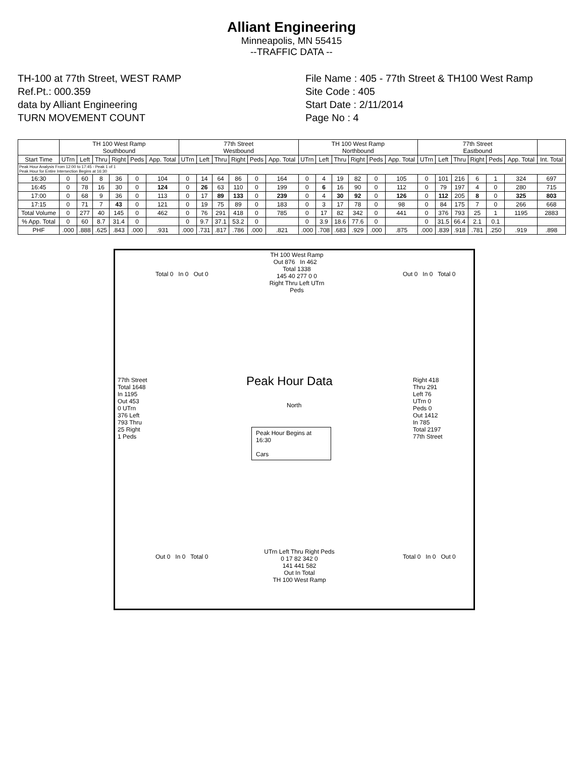Alliant Engineering
Minneapolis, MN 55415
--TRAFFIC DATA --
TH-100 at 77th Street, WEST RAMP
Ref.Pt.: 000.359
data by Alliant Engineering
TURN MOVEMENT COUNT
File Name : 405 - 77th Street & TH100 West Ramp
Site Code : 405
Start Date : 2/11/2014
Page No : 4
| | TH 100 West Ramp Southbound | | | | | | 77th Street Westbound | | | | | | TH 100 West Ramp Northbound | | | | | | 77th Street Eastbound | | | | | | |
| --- | --- | --- | --- | --- | --- | --- | --- | --- | --- | --- | --- | --- | --- | --- | --- | --- | --- | --- | --- | --- | --- | --- | --- | --- | --- |
| Start Time | UTrn | Left | Thru | Right | Peds | App. Total | UTrn | Left | Thru | Right | Peds | App. Total | UTrn | Left | Thru | Right | Peds | App. Total | UTrn | Left | Thru | Right | Peds | App. Total | Int. Total |
| Peak Hour Analysis From 12:00 to 17:45 - Peak 1 of 1 Peak Hour for Entire Intersection Begins at 16:30 | | | | | | | | | | | | | | | | | | | | | | | | | |
| 16:30 | 0 | 60 | 8 | 36 | 0 | 104 | 0 | 14 | 64 | 86 | 0 | 164 | 0 | 4 | 19 | 82 | 0 | 105 | 0 | 101 | 216 | 6 | 1 | 324 | 697 |
| 16:45 | 0 | 78 | 16 | 30 | 0 | 124 | 0 | 26 | 63 | 110 | 0 | 199 | 0 | 6 | 16 | 90 | 0 | 112 | 0 | 79 | 197 | 4 | 0 | 280 | 715 |
| 17:00 | 0 | 68 | 9 | 36 | 0 | 113 | 0 | 17 | 89 | 133 | 0 | 239 | 0 | 4 | 30 | 92 | 0 | 126 | 0 | 112 | 205 | 8 | 0 | 325 | 803 |
| 17:15 | 0 | 71 | 7 | 43 | 0 | 121 | 0 | 19 | 75 | 89 | 0 | 183 | 0 | 3 | 17 | 78 | 0 | 98 | 0 | 84 | 175 | 7 | 0 | 266 | 668 |
| Total Volume | 0 | 277 | 40 | 145 | 0 | 462 | 0 | 76 | 291 | 418 | 0 | 785 | 0 | 17 | 82 | 342 | 0 | 441 | 0 | 376 | 793 | 25 | 1 | 1195 | 2883 |
| % App. Total | 0 | 60 | 8.7 | 31.4 | 0 | | 0 | 9.7 | 37.1 | 53.2 | 0 | | 0 | 3.9 | 18.6 | 77.6 | 0 | | 0 | 31.5 | 66.4 | 2.1 | 0.1 | | |
| PHF | .000 | .888 | .625 | .843 | .000 | .931 | .000 | .731 | .817 | .786 | .000 | .821 | .000 | .708 | .683 | .929 | .000 | .875 | .000 | .839 | .918 | .781 | .250 | .919 | .898 |
TH 100 West Ramp
Out 876 In 462 Total 1338
145 40 277 0 0
Right Thru Left UTrn Peds
Total 0 In 0 Out 0 Out 0 In 0 Total 0
77th Street
Total 1648
In 1195
Out 453
0 UTrn
376 Left
793 Thru
25 Right
1 Peds
Peak Hour Data
North
Peak Hour Begins at 16:30
Cars
Right 418
Thru 291
Left 76
UTrn 0
Peds 0
Out 1412
In 785
Total 2197
77th Street
Out 0 In 0 Total 0 Total 0 In 0 Out 0
UTrn Left Thru Right Peds
0 17 82 342 0
141 441 582
Out In Total
TH 100 West Ramp